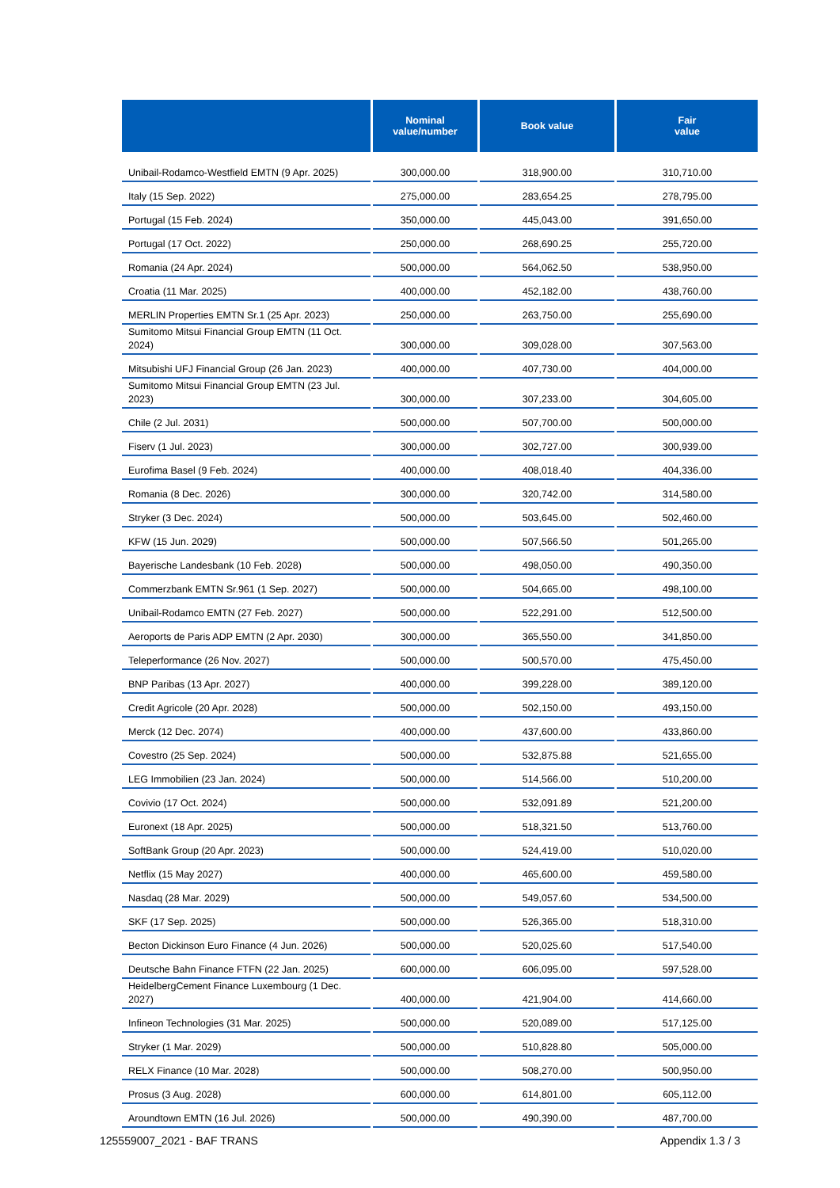| | Nominal value/number | Book value | Fair value |
| --- | --- | --- | --- |
| Unibail-Rodamco-Westfield EMTN (9 Apr. 2025) | 300,000.00 | 318,900.00 | 310,710.00 |
| Italy (15 Sep. 2022) | 275,000.00 | 283,654.25 | 278,795.00 |
| Portugal (15 Feb. 2024) | 350,000.00 | 445,043.00 | 391,650.00 |
| Portugal (17 Oct. 2022) | 250,000.00 | 268,690.25 | 255,720.00 |
| Romania (24 Apr. 2024) | 500,000.00 | 564,062.50 | 538,950.00 |
| Croatia (11 Mar. 2025) | 400,000.00 | 452,182.00 | 438,760.00 |
| MERLIN Properties EMTN Sr.1 (25 Apr. 2023) | 250,000.00 | 263,750.00 | 255,690.00 |
| Sumitomo Mitsui Financial Group EMTN (11 Oct. 2024) | 300,000.00 | 309,028.00 | 307,563.00 |
| Mitsubishi UFJ Financial Group (26 Jan. 2023) | 400,000.00 | 407,730.00 | 404,000.00 |
| Sumitomo Mitsui Financial Group EMTN (23 Jul. 2023) | 300,000.00 | 307,233.00 | 304,605.00 |
| Chile (2 Jul. 2031) | 500,000.00 | 507,700.00 | 500,000.00 |
| Fiserv (1 Jul. 2023) | 300,000.00 | 302,727.00 | 300,939.00 |
| Eurofima Basel (9 Feb. 2024) | 400,000.00 | 408,018.40 | 404,336.00 |
| Romania (8 Dec. 2026) | 300,000.00 | 320,742.00 | 314,580.00 |
| Stryker (3 Dec. 2024) | 500,000.00 | 503,645.00 | 502,460.00 |
| KFW (15 Jun. 2029) | 500,000.00 | 507,566.50 | 501,265.00 |
| Bayerische Landesbank (10 Feb. 2028) | 500,000.00 | 498,050.00 | 490,350.00 |
| Commerzbank EMTN Sr.961 (1 Sep. 2027) | 500,000.00 | 504,665.00 | 498,100.00 |
| Unibail-Rodamco EMTN (27 Feb. 2027) | 500,000.00 | 522,291.00 | 512,500.00 |
| Aeroports de Paris ADP EMTN (2 Apr. 2030) | 300,000.00 | 365,550.00 | 341,850.00 |
| Teleperformance (26 Nov. 2027) | 500,000.00 | 500,570.00 | 475,450.00 |
| BNP Paribas (13 Apr. 2027) | 400,000.00 | 399,228.00 | 389,120.00 |
| Credit Agricole (20 Apr. 2028) | 500,000.00 | 502,150.00 | 493,150.00 |
| Merck (12 Dec. 2074) | 400,000.00 | 437,600.00 | 433,860.00 |
| Covestro (25 Sep. 2024) | 500,000.00 | 532,875.88 | 521,655.00 |
| LEG Immobilien (23 Jan. 2024) | 500,000.00 | 514,566.00 | 510,200.00 |
| Covivio (17 Oct. 2024) | 500,000.00 | 532,091.89 | 521,200.00 |
| Euronext (18 Apr. 2025) | 500,000.00 | 518,321.50 | 513,760.00 |
| SoftBank Group (20 Apr. 2023) | 500,000.00 | 524,419.00 | 510,020.00 |
| Netflix (15 May 2027) | 400,000.00 | 465,600.00 | 459,580.00 |
| Nasdaq (28 Mar. 2029) | 500,000.00 | 549,057.60 | 534,500.00 |
| SKF (17 Sep. 2025) | 500,000.00 | 526,365.00 | 518,310.00 |
| Becton Dickinson Euro Finance (4 Jun. 2026) | 500,000.00 | 520,025.60 | 517,540.00 |
| Deutsche Bahn Finance FTFN (22 Jan. 2025) | 600,000.00 | 606,095.00 | 597,528.00 |
| HeidelbergCement Finance Luxembourg (1 Dec. 2027) | 400,000.00 | 421,904.00 | 414,660.00 |
| Infineon Technologies (31 Mar. 2025) | 500,000.00 | 520,089.00 | 517,125.00 |
| Stryker (1 Mar. 2029) | 500,000.00 | 510,828.80 | 505,000.00 |
| RELX Finance (10 Mar. 2028) | 500,000.00 | 508,270.00 | 500,950.00 |
| Prosus (3 Aug. 2028) | 600,000.00 | 614,801.00 | 605,112.00 |
| Aroundtown EMTN (16 Jul. 2026) | 500,000.00 | 490,390.00 | 487,700.00 |
125559007_2021 - BAF TRANS Appendix 1.3 / 3